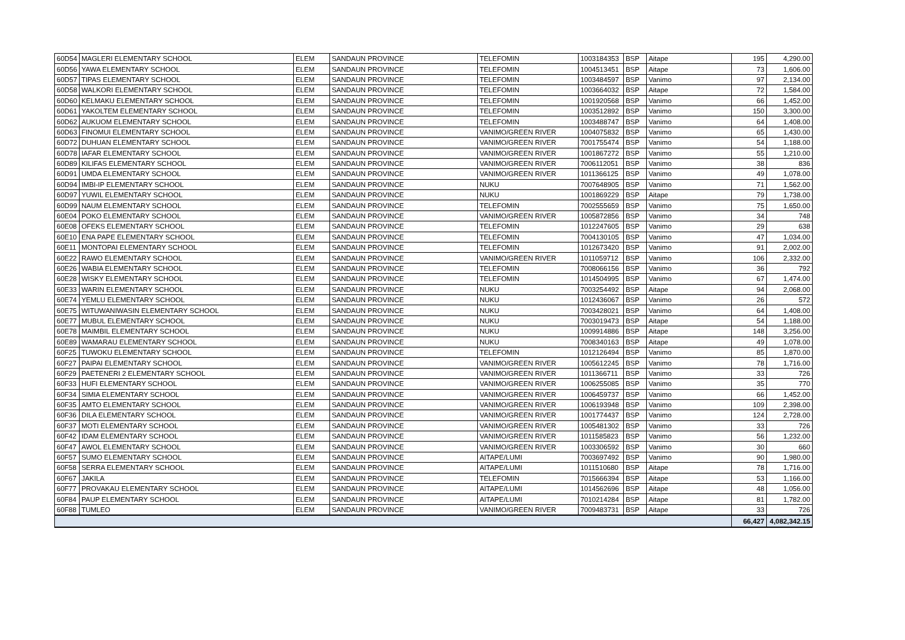| 60D54 | MAGLERI ELEMENTARY SCHOOL | ELEM | SANDAUN PROVINCE | TELEFOMIN | 1003184353 | BSP | Aitape | 195 | 4,290.00 |
| 60D56 | YAWA ELEMENTARY SCHOOL | ELEM | SANDAUN PROVINCE | TELEFOMIN | 1004513451 | BSP | Aitape | 73 | 1,606.00 |
| 60D57 | TIPAS ELEMENTARY SCHOOL | ELEM | SANDAUN PROVINCE | TELEFOMIN | 1003484597 | BSP | Vanimo | 97 | 2,134.00 |
| 60D58 | WALKORI ELEMENTARY SCHOOL | ELEM | SANDAUN PROVINCE | TELEFOMIN | 1003664032 | BSP | Aitape | 72 | 1,584.00 |
| 60D60 | KELMAKU ELEMENTARY SCHOOL | ELEM | SANDAUN PROVINCE | TELEFOMIN | 1001920568 | BSP | Vanimo | 66 | 1,452.00 |
| 60D61 | YAKOLTEM ELEMENTARY SCHOOL | ELEM | SANDAUN PROVINCE | TELEFOMIN | 1003512892 | BSP | Vanimo | 150 | 3,300.00 |
| 60D62 | AUKUOM ELEMENTARY SCHOOL | ELEM | SANDAUN PROVINCE | TELEFOMIN | 1003488747 | BSP | Vanimo | 64 | 1,408.00 |
| 60D63 | FINOMUI ELEMENTARY SCHOOL | ELEM | SANDAUN PROVINCE | VANIMO/GREEN RIVER | 1004075832 | BSP | Vanimo | 65 | 1,430.00 |
| 60D72 | DUHUAN ELEMENTARY SCHOOL | ELEM | SANDAUN PROVINCE | VANIMO/GREEN RIVER | 7001755474 | BSP | Vanimo | 54 | 1,188.00 |
| 60D78 | IAFAR ELEMENTARY SCHOOL | ELEM | SANDAUN PROVINCE | VANIMO/GREEN RIVER | 1001867272 | BSP | Vanimo | 55 | 1,210.00 |
| 60D89 | KILIFAS ELEMENTARY SCHOOL | ELEM | SANDAUN PROVINCE | VANIMO/GREEN RIVER | 7006112051 | BSP | Vanimo | 38 | 836 |
| 60D91 | UMDA ELEMENTARY SCHOOL | ELEM | SANDAUN PROVINCE | VANIMO/GREEN RIVER | 1011366125 | BSP | Vanimo | 49 | 1,078.00 |
| 60D94 | IMBI-IP ELEMENTARY SCHOOL | ELEM | SANDAUN PROVINCE | NUKU | 7007648905 | BSP | Vanimo | 71 | 1,562.00 |
| 60D97 | YUWIL ELEMENTARY SCHOOL | ELEM | SANDAUN PROVINCE | NUKU | 1001869229 | BSP | Aitape | 79 | 1,738.00 |
| 60D99 | NAUM ELEMENTARY SCHOOL | ELEM | SANDAUN PROVINCE | TELEFOMIN | 7002555659 | BSP | Vanimo | 75 | 1,650.00 |
| 60E04 | POKO ELEMENTARY SCHOOL | ELEM | SANDAUN PROVINCE | VANIMO/GREEN RIVER | 1005872856 | BSP | Vanimo | 34 | 748 |
| 60E08 | OFEKS ELEMENTARY SCHOOL | ELEM | SANDAUN PROVINCE | TELEFOMIN | 1012247605 | BSP | Vanimo | 29 | 638 |
| 60E10 | ENA PAPE ELEMENTARY SCHOOL | ELEM | SANDAUN PROVINCE | TELEFOMIN | 7004130105 | BSP | Vanimo | 47 | 1,034.00 |
| 60E11 | MONTOPAI ELEMENTARY SCHOOL | ELEM | SANDAUN PROVINCE | TELEFOMIN | 1012673420 | BSP | Vanimo | 91 | 2,002.00 |
| 60E22 | RAWO ELEMENTARY SCHOOL | ELEM | SANDAUN PROVINCE | VANIMO/GREEN RIVER | 1011059712 | BSP | Vanimo | 106 | 2,332.00 |
| 60E26 | WABIA ELEMENTARY SCHOOL | ELEM | SANDAUN PROVINCE | TELEFOMIN | 7008066156 | BSP | Vanimo | 36 | 792 |
| 60E28 | WISKY ELEMENTARY SCHOOL | ELEM | SANDAUN PROVINCE | TELEFOMIN | 1014504995 | BSP | Vanimo | 67 | 1,474.00 |
| 60E33 | WARIN ELEMENTARY SCHOOL | ELEM | SANDAUN PROVINCE | NUKU | 7003254492 | BSP | Aitape | 94 | 2,068.00 |
| 60E74 | YEMLU ELEMENTARY SCHOOL | ELEM | SANDAUN PROVINCE | NUKU | 1012436067 | BSP | Vanimo | 26 | 572 |
| 60E75 | WITUWANIWASIN ELEMENTARY SCHOOL | ELEM | SANDAUN PROVINCE | NUKU | 7003428021 | BSP | Vanimo | 64 | 1,408.00 |
| 60E77 | MUBUL ELEMENTARY SCHOOL | ELEM | SANDAUN PROVINCE | NUKU | 7003019473 | BSP | Aitape | 54 | 1,188.00 |
| 60E78 | MAIMBIL ELEMENTARY SCHOOL | ELEM | SANDAUN PROVINCE | NUKU | 1009914886 | BSP | Aitape | 148 | 3,256.00 |
| 60E89 | WAMARAU ELEMENTARY SCHOOL | ELEM | SANDAUN PROVINCE | NUKU | 7008340163 | BSP | Aitape | 49 | 1,078.00 |
| 60F25 | TUWOKU ELEMENTARY SCHOOL | ELEM | SANDAUN PROVINCE | TELEFOMIN | 1012126494 | BSP | Vanimo | 85 | 1,870.00 |
| 60F27 | PAIPAI ELEMENTARY SCHOOL | ELEM | SANDAUN PROVINCE | VANIMO/GREEN RIVER | 1005612245 | BSP | Vanimo | 78 | 1,716.00 |
| 60F29 | PAETENERI 2 ELEMENTARY SCHOOL | ELEM | SANDAUN PROVINCE | VANIMO/GREEN RIVER | 1011366711 | BSP | Vanimo | 33 | 726 |
| 60F33 | HUFI ELEMENTARY SCHOOL | ELEM | SANDAUN PROVINCE | VANIMO/GREEN RIVER | 1006255085 | BSP | Vanimo | 35 | 770 |
| 60F34 | SIMIA ELEMENTARY SCHOOL | ELEM | SANDAUN PROVINCE | VANIMO/GREEN RIVER | 1006459737 | BSP | Vanimo | 66 | 1,452.00 |
| 60F35 | AMTO ELEMENTARY SCHOOL | ELEM | SANDAUN PROVINCE | VANIMO/GREEN RIVER | 1006193948 | BSP | Vanimo | 109 | 2,398.00 |
| 60F36 | DILA ELEMENTARY SCHOOL | ELEM | SANDAUN PROVINCE | VANIMO/GREEN RIVER | 1001774437 | BSP | Vanimo | 124 | 2,728.00 |
| 60F37 | MOTI ELEMENTARY SCHOOL | ELEM | SANDAUN PROVINCE | VANIMO/GREEN RIVER | 1005481302 | BSP | Vanimo | 33 | 726 |
| 60F42 | IDAM ELEMENTARY SCHOOL | ELEM | SANDAUN PROVINCE | VANIMO/GREEN RIVER | 1011585823 | BSP | Vanimo | 56 | 1,232.00 |
| 60F47 | AWOL ELEMENTARY SCHOOL | ELEM | SANDAUN PROVINCE | VANIMO/GREEN RIVER | 1003306592 | BSP | Vanimo | 30 | 660 |
| 60F57 | SUMO ELEMENTARY SCHOOL | ELEM | SANDAUN PROVINCE | AITAPE/LUMI | 7003697492 | BSP | Vanimo | 90 | 1,980.00 |
| 60F58 | SERRA ELEMENTARY SCHOOL | ELEM | SANDAUN PROVINCE | AITAPE/LUMI | 1011510680 | BSP | Aitape | 78 | 1,716.00 |
| 60F67 | JAKILA | ELEM | SANDAUN PROVINCE | TELEFOMIN | 7015666394 | BSP | Aitape | 53 | 1,166.00 |
| 60F77 | PROVAKAU ELEMENTARY SCHOOL | ELEM | SANDAUN PROVINCE | AITAPE/LUMI | 1014562696 | BSP | Aitape | 48 | 1,056.00 |
| 60F84 | PAUP ELEMENTARY SCHOOL | ELEM | SANDAUN PROVINCE | AITAPE/LUMI | 7010214284 | BSP | Aitape | 81 | 1,782.00 |
| 60F88 | TUMLEO | ELEM | SANDAUN PROVINCE | VANIMO/GREEN RIVER | 7009483731 | BSP | Aitape | 33 | 726 |
| | | | | | | | | 66,427 | 4,082,342.15 |